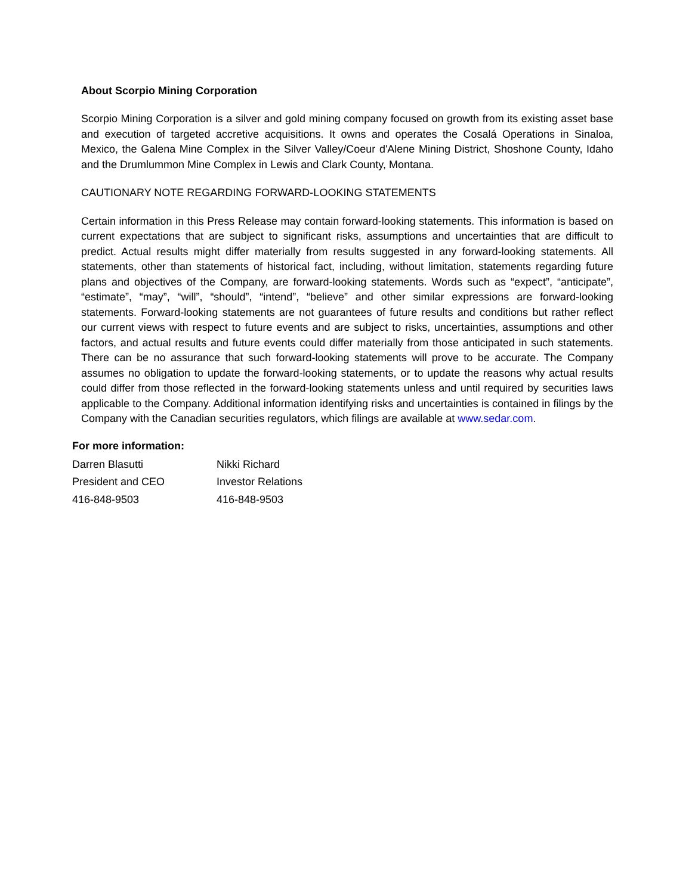About Scorpio Mining Corporation
Scorpio Mining Corporation is a silver and gold mining company focused on growth from its existing asset base and execution of targeted accretive acquisitions. It owns and operates the Cosalá Operations in Sinaloa, Mexico, the Galena Mine Complex in the Silver Valley/Coeur d'Alene Mining District, Shoshone County, Idaho and the Drumlummon Mine Complex in Lewis and Clark County, Montana.
CAUTIONARY NOTE REGARDING FORWARD-LOOKING STATEMENTS
Certain information in this Press Release may contain forward-looking statements. This information is based on current expectations that are subject to significant risks, assumptions and uncertainties that are difficult to predict. Actual results might differ materially from results suggested in any forward-looking statements. All statements, other than statements of historical fact, including, without limitation, statements regarding future plans and objectives of the Company, are forward-looking statements. Words such as “expect”, “anticipate”, “estimate”, “may”, “will”, “should”, “intend”, “believe” and other similar expressions are forward-looking statements. Forward-looking statements are not guarantees of future results and conditions but rather reflect our current views with respect to future events and are subject to risks, uncertainties, assumptions and other factors, and actual results and future events could differ materially from those anticipated in such statements. There can be no assurance that such forward-looking statements will prove to be accurate. The Company assumes no obligation to update the forward-looking statements, or to update the reasons why actual results could differ from those reflected in the forward-looking statements unless and until required by securities laws applicable to the Company. Additional information identifying risks and uncertainties is contained in filings by the Company with the Canadian securities regulators, which filings are available at www.sedar.com.
For more information:
Darren Blasutti Nikki Richard
President and CEO Investor Relations
416-848-9503 416-848-9503